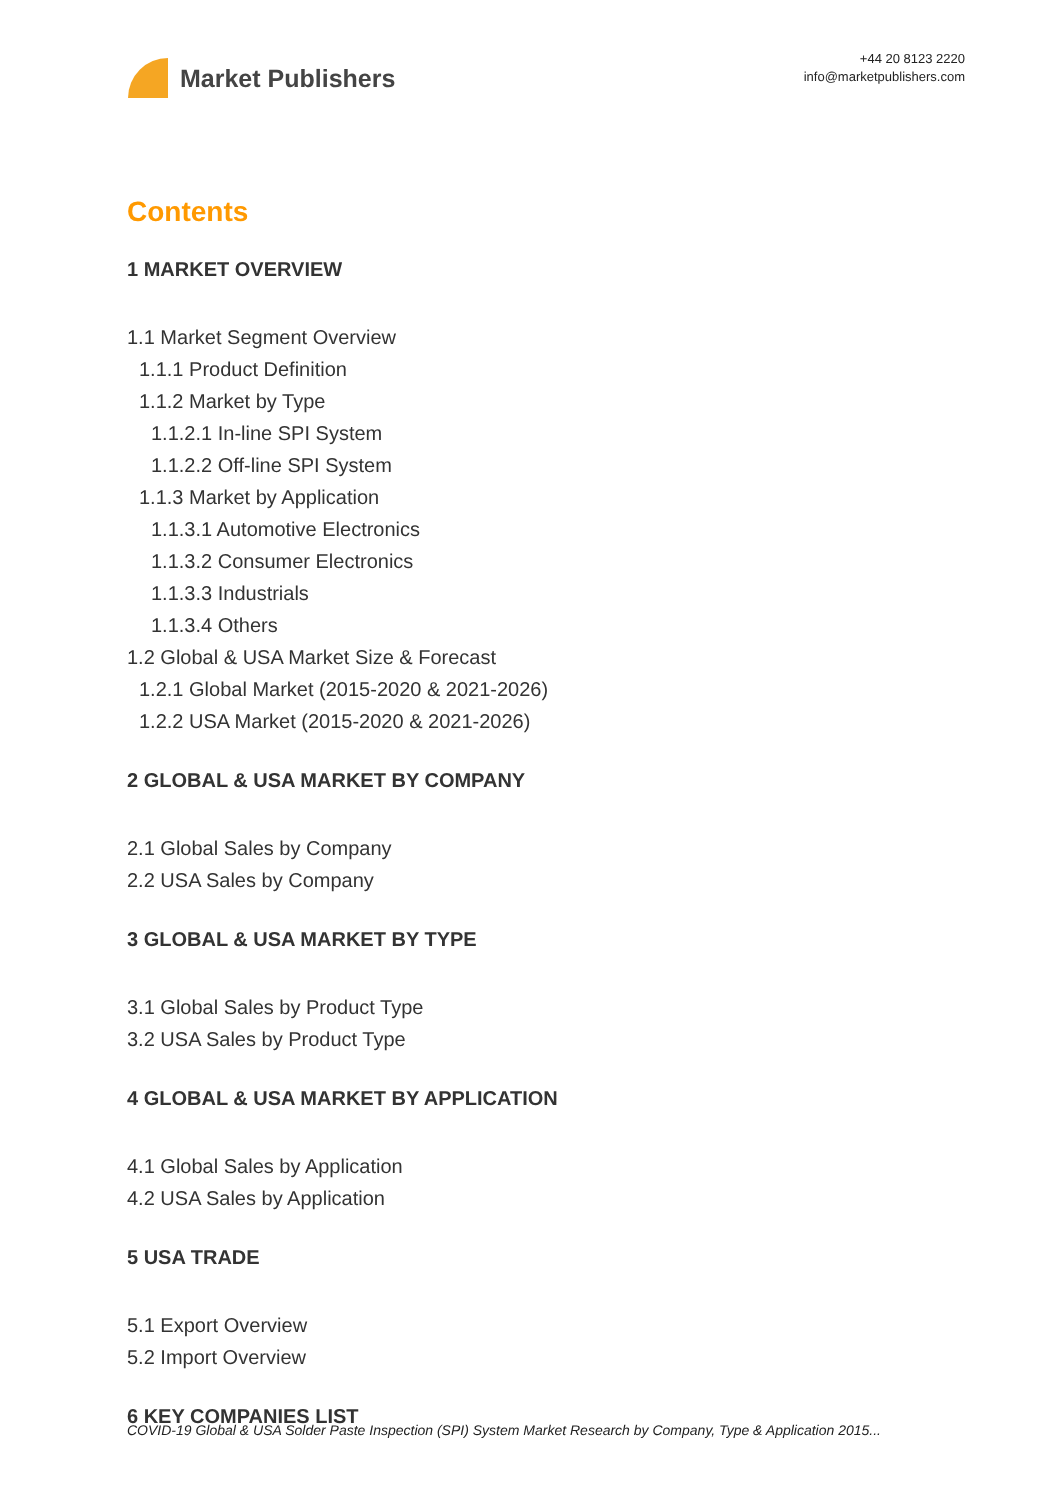Market Publishers
+44 20 8123 2220
info@marketpublishers.com
Contents
1 MARKET OVERVIEW
1.1 Market Segment Overview
1.1.1 Product Definition
1.1.2 Market by Type
1.1.2.1 In-line SPI System
1.1.2.2 Off-line SPI System
1.1.3 Market by Application
1.1.3.1 Automotive Electronics
1.1.3.2 Consumer Electronics
1.1.3.3 Industrials
1.1.3.4 Others
1.2 Global & USA Market Size & Forecast
1.2.1 Global Market (2015-2020 & 2021-2026)
1.2.2 USA Market (2015-2020 & 2021-2026)
2 GLOBAL & USA MARKET BY COMPANY
2.1 Global Sales by Company
2.2 USA Sales by Company
3 GLOBAL & USA MARKET BY TYPE
3.1 Global Sales by Product Type
3.2 USA Sales by Product Type
4 GLOBAL & USA MARKET BY APPLICATION
4.1 Global Sales by Application
4.2 USA Sales by Application
5 USA TRADE
5.1 Export Overview
5.2 Import Overview
6 KEY COMPANIES LIST
COVID-19 Global & USA Solder Paste Inspection (SPI) System Market Research by Company, Type & Application 2015...